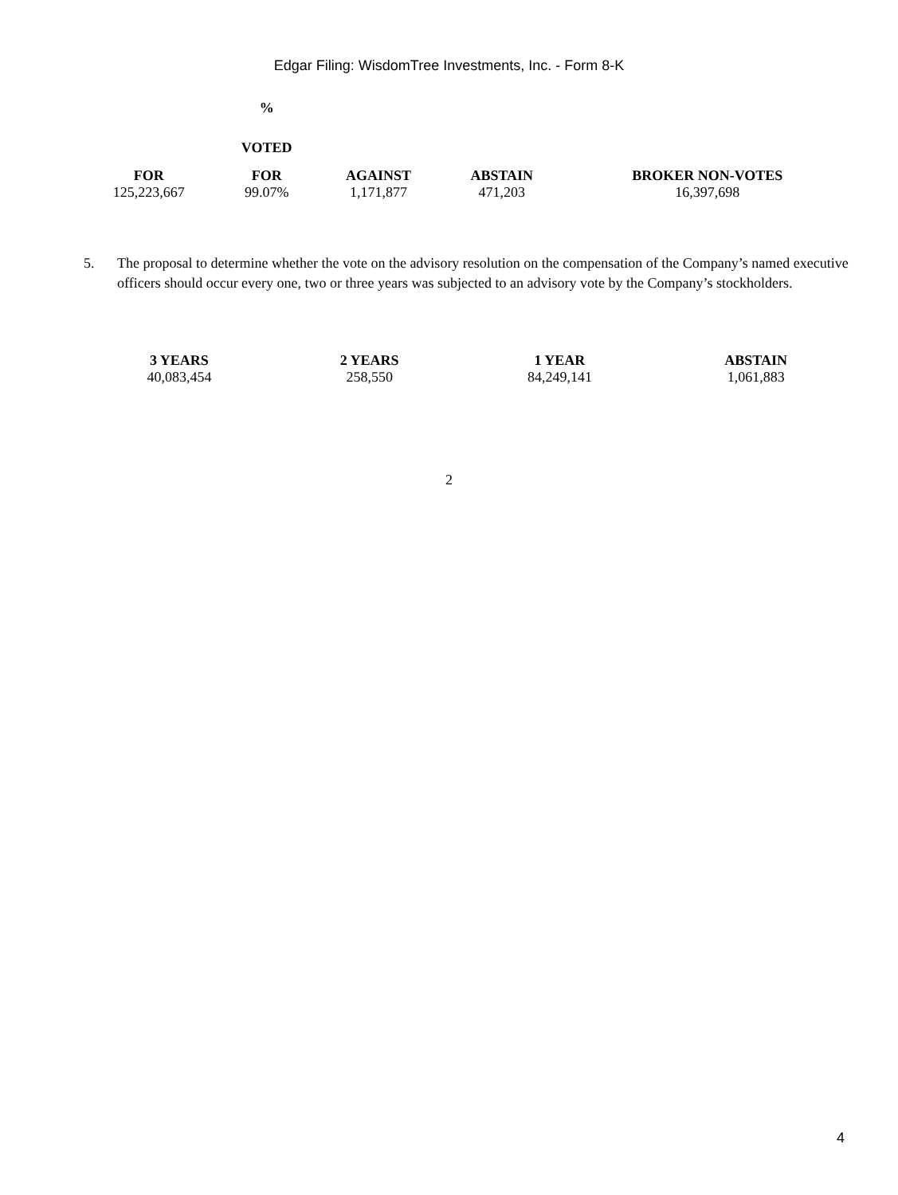Edgar Filing: WisdomTree Investments, Inc. - Form 8-K
| | % | | | |
| --- | --- | --- | --- | --- |
| | VOTED | | | |
| FOR | FOR | AGAINST | ABSTAIN | BROKER NON-VOTES |
| 125,223,667 | 99.07% | 1,171,877 | 471,203 | 16,397,698 |
5. The proposal to determine whether the vote on the advisory resolution on the compensation of the Company’s named executive officers should occur every one, two or three years was subjected to an advisory vote by the Company’s stockholders.
| 3 YEARS | 2 YEARS | 1 YEAR | ABSTAIN |
| --- | --- | --- | --- |
| 40,083,454 | 258,550 | 84,249,141 | 1,061,883 |
2
4